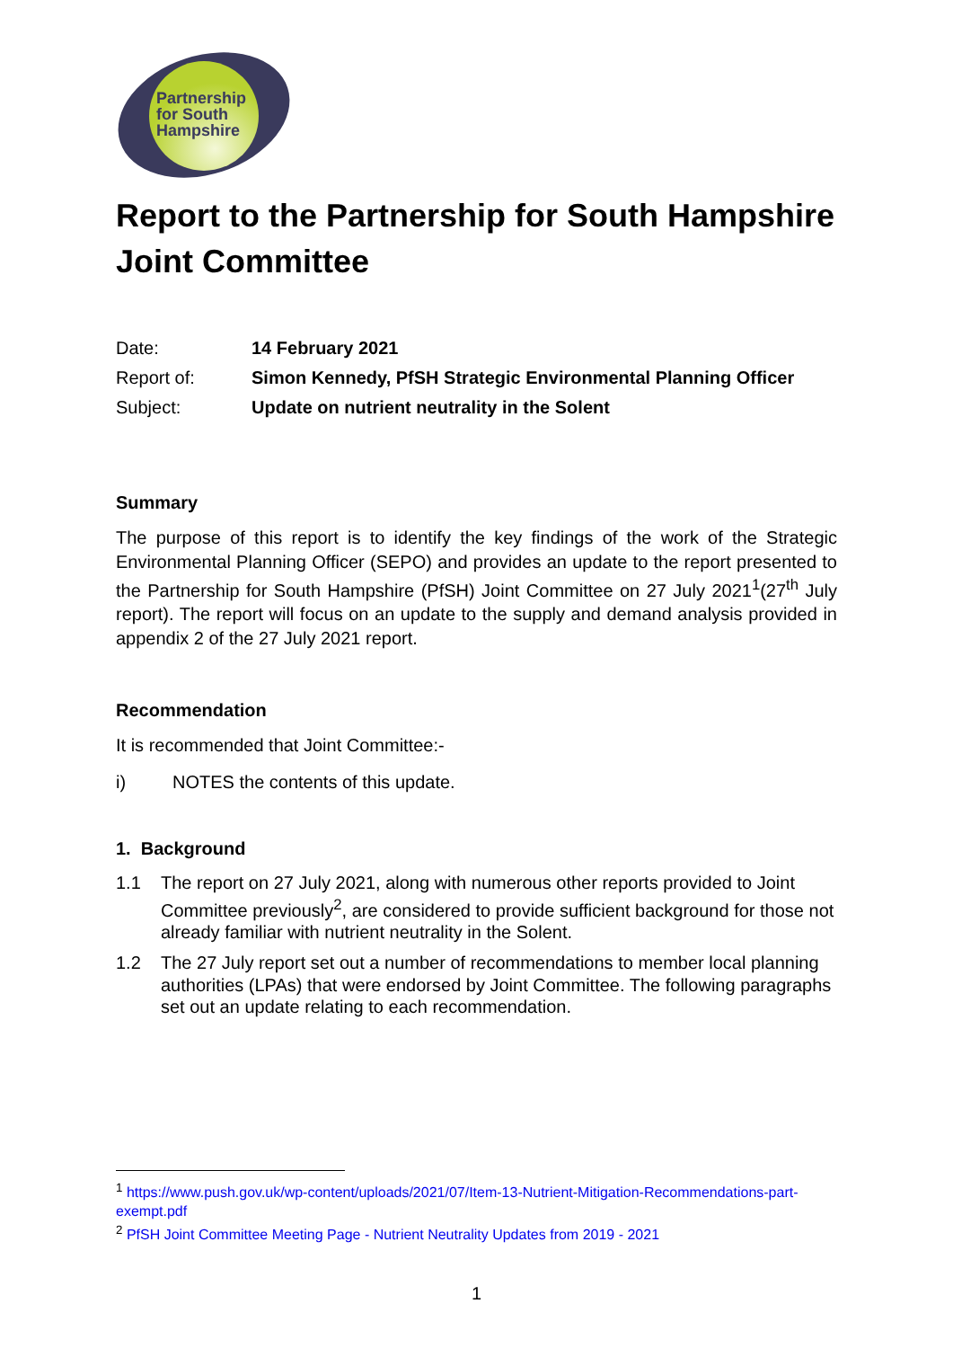Partnership
for South
Hampshire
Report to the Partnership for South Hampshire Joint Committee
| Date: | 14 February 2021 |
| Report of: | Simon Kennedy, PfSH Strategic Environmental Planning Officer |
| Subject: | Update on nutrient neutrality in the Solent |
Summary
The purpose of this report is to identify the key findings of the work of the Strategic Environmental Planning Officer (SEPO) and provides an update to the report presented to the Partnership for South Hampshire (PfSH) Joint Committee on 27 July 2021<sup>1</sup>(27<sup>th</sup> July report). The report will focus on an update to the supply and demand analysis provided in appendix 2 of the 27 July 2021 report.
Recommendation
It is recommended that Joint Committee:-
i) NOTES the contents of this update.
1. Background
1.1 The report on 27 July 2021, along with numerous other reports provided to Joint Committee previously<sup>2</sup>, are considered to provide sufficient background for those not already familiar with nutrient neutrality in the Solent.
1.2 The 27 July report set out a number of recommendations to member local planning authorities (LPAs) that were endorsed by Joint Committee. The following paragraphs set out an update relating to each recommendation.
<sup>1</sup> https://www.push.gov.uk/wp-content/uploads/2021/07/Item-13-Nutrient-Mitigation-Recommendations-part-exempt.pdf
<sup>2</sup> PfSH Joint Committee Meeting Page - Nutrient Neutrality Updates from 2019 - 2021
1